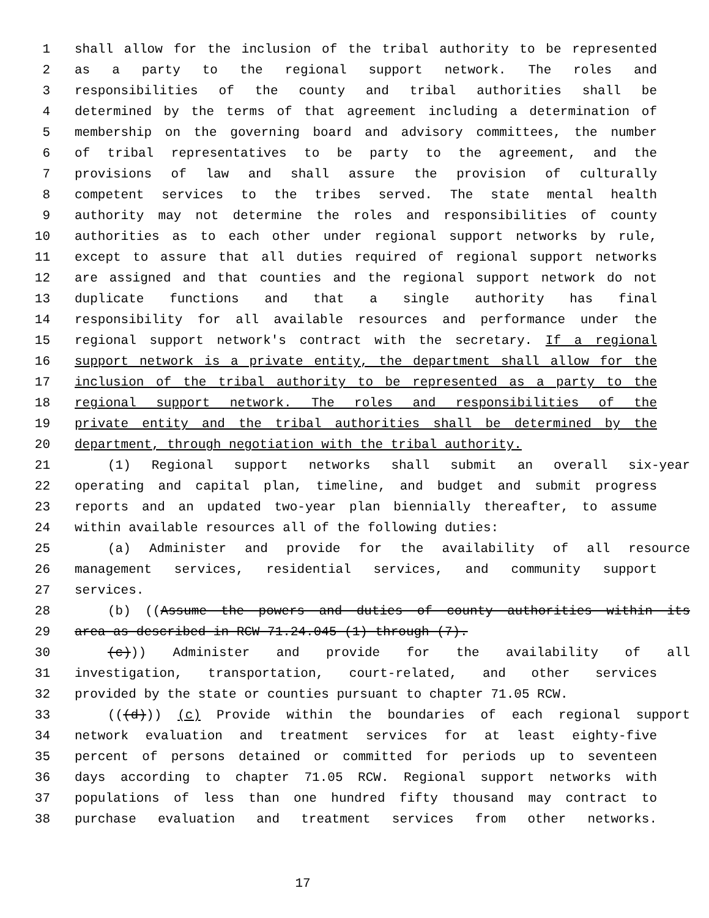1 shall allow for the inclusion of the tribal authority to be represented
2 as a party to the regional support network. The roles and
3 responsibilities of the county and tribal authorities shall be
4 determined by the terms of that agreement including a determination of
5 membership on the governing board and advisory committees, the number
6 of tribal representatives to be party to the agreement, and the
7 provisions of law and shall assure the provision of culturally
8 competent services to the tribes served. The state mental health
9 authority may not determine the roles and responsibilities of county
10 authorities as to each other under regional support networks by rule,
11 except to assure that all duties required of regional support networks
12 are assigned and that counties and the regional support network do not
13 duplicate functions and that a single authority has final
14 responsibility for all available resources and performance under the
15 regional support network's contract with the secretary. If a regional
16 support network is a private entity, the department shall allow for the
17 inclusion of the tribal authority to be represented as a party to the
18 regional support network. The roles and responsibilities of the
19 private entity and the tribal authorities shall be determined by the
20 department, through negotiation with the tribal authority.
21 (1) Regional support networks shall submit an overall six-year
22 operating and capital plan, timeline, and budget and submit progress
23 reports and an updated two-year plan biennially thereafter, to assume
24 within available resources all of the following duties:
25 (a) Administer and provide for the availability of all resource
26 management services, residential services, and community support
27 services.
28 (b) ((Assume the powers and duties of county authorities within its
29 area as described in RCW 71.24.045 (1) through (7).
30 (c))) Administer and provide for the availability of all
31 investigation, transportation, court-related, and other services
32 provided by the state or counties pursuant to chapter 71.05 RCW.
33 (((d))) (c) Provide within the boundaries of each regional support
34 network evaluation and treatment services for at least eighty-five
35 percent of persons detained or committed for periods up to seventeen
36 days according to chapter 71.05 RCW. Regional support networks with
37 populations of less than one hundred fifty thousand may contract to
38 purchase evaluation and treatment services from other networks.
17